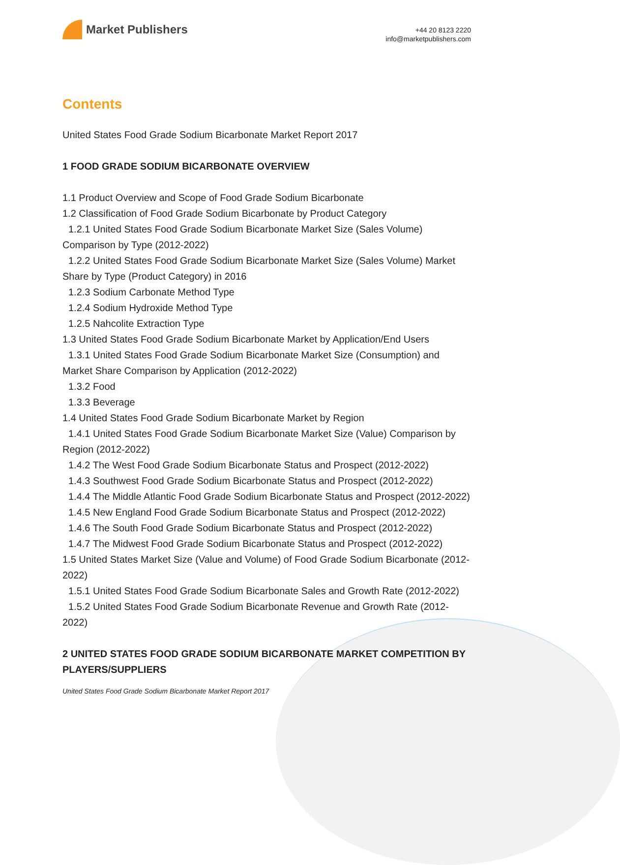Market Publishers
+44 20 8123 2220
info@marketpublishers.com
Contents
United States Food Grade Sodium Bicarbonate Market Report 2017
1 FOOD GRADE SODIUM BICARBONATE OVERVIEW
1.1 Product Overview and Scope of Food Grade Sodium Bicarbonate
1.2 Classification of Food Grade Sodium Bicarbonate by Product Category
1.2.1 United States Food Grade Sodium Bicarbonate Market Size (Sales Volume) Comparison by Type (2012-2022)
1.2.2 United States Food Grade Sodium Bicarbonate Market Size (Sales Volume) Market Share by Type (Product Category) in 2016
1.2.3 Sodium Carbonate Method Type
1.2.4 Sodium Hydroxide Method Type
1.2.5 Nahcolite Extraction Type
1.3 United States Food Grade Sodium Bicarbonate Market by Application/End Users
1.3.1 United States Food Grade Sodium Bicarbonate Market Size (Consumption) and Market Share Comparison by Application (2012-2022)
1.3.2 Food
1.3.3 Beverage
1.4 United States Food Grade Sodium Bicarbonate Market by Region
1.4.1 United States Food Grade Sodium Bicarbonate Market Size (Value) Comparison by Region (2012-2022)
1.4.2 The West Food Grade Sodium Bicarbonate Status and Prospect (2012-2022)
1.4.3 Southwest Food Grade Sodium Bicarbonate Status and Prospect (2012-2022)
1.4.4 The Middle Atlantic Food Grade Sodium Bicarbonate Status and Prospect (2012-2022)
1.4.5 New England Food Grade Sodium Bicarbonate Status and Prospect (2012-2022)
1.4.6 The South Food Grade Sodium Bicarbonate Status and Prospect (2012-2022)
1.4.7 The Midwest Food Grade Sodium Bicarbonate Status and Prospect (2012-2022)
1.5 United States Market Size (Value and Volume) of Food Grade Sodium Bicarbonate (2012-2022)
1.5.1 United States Food Grade Sodium Bicarbonate Sales and Growth Rate (2012-2022)
1.5.2 United States Food Grade Sodium Bicarbonate Revenue and Growth Rate (2012-2022)
2 UNITED STATES FOOD GRADE SODIUM BICARBONATE MARKET COMPETITION BY PLAYERS/SUPPLIERS
United States Food Grade Sodium Bicarbonate Market Report 2017